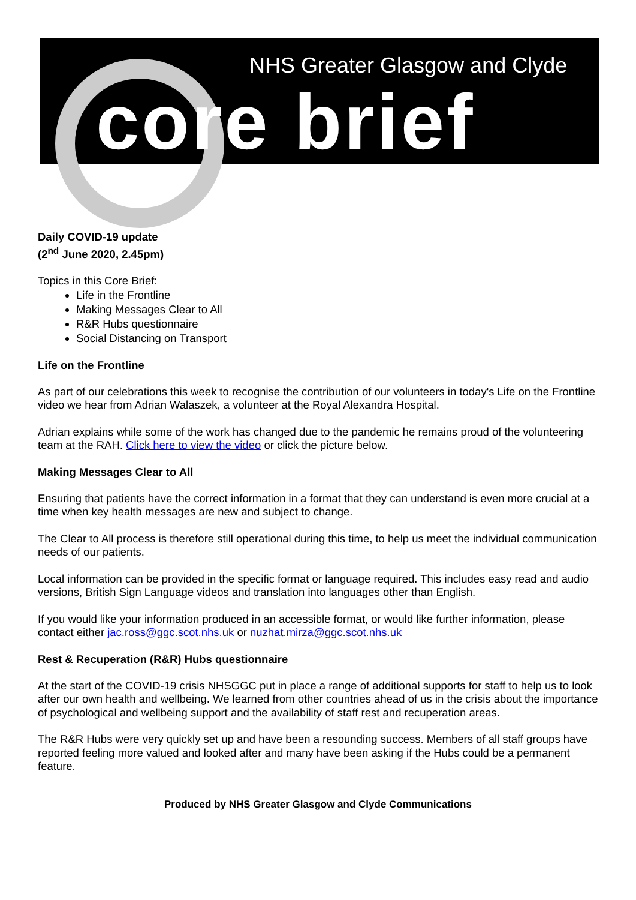NHS Greater Glasgow and Clyde
core brief
Daily COVID-19 update
(2<sup>nd</sup> June 2020, 2.45pm)
Topics in this Core Brief:
Life in the Frontline
Making Messages Clear to All
R&R Hubs questionnaire
Social Distancing on Transport
Life on the Frontline
As part of our celebrations this week to recognise the contribution of our volunteers in today's Life on the Frontline video we hear from Adrian Walaszek, a volunteer at the Royal Alexandra Hospital.
Adrian explains while some of the work has changed due to the pandemic he remains proud of the volunteering team at the RAH. Click here to view the video or click the picture below.
Making Messages Clear to All
Ensuring that patients have the correct information in a format that they can understand is even more crucial at a time when key health messages are new and subject to change.
The Clear to All process is therefore still operational during this time, to help us meet the individual communication needs of our patients.
Local information can be provided in the specific format or language required. This includes easy read and audio versions, British Sign Language videos and translation into languages other than English.
If you would like your information produced in an accessible format, or would like further information, please contact either jac.ross@ggc.scot.nhs.uk or nuzhat.mirza@ggc.scot.nhs.uk
Rest & Recuperation (R&R) Hubs questionnaire
At the start of the COVID-19 crisis NHSGGC put in place a range of additional supports for staff to help us to look after our own health and wellbeing. We learned from other countries ahead of us in the crisis about the importance of psychological and wellbeing support and the availability of staff rest and recuperation areas.
The R&R Hubs were very quickly set up and have been a resounding success. Members of all staff groups have reported feeling more valued and looked after and many have been asking if the Hubs could be a permanent feature.
Produced by NHS Greater Glasgow and Clyde Communications